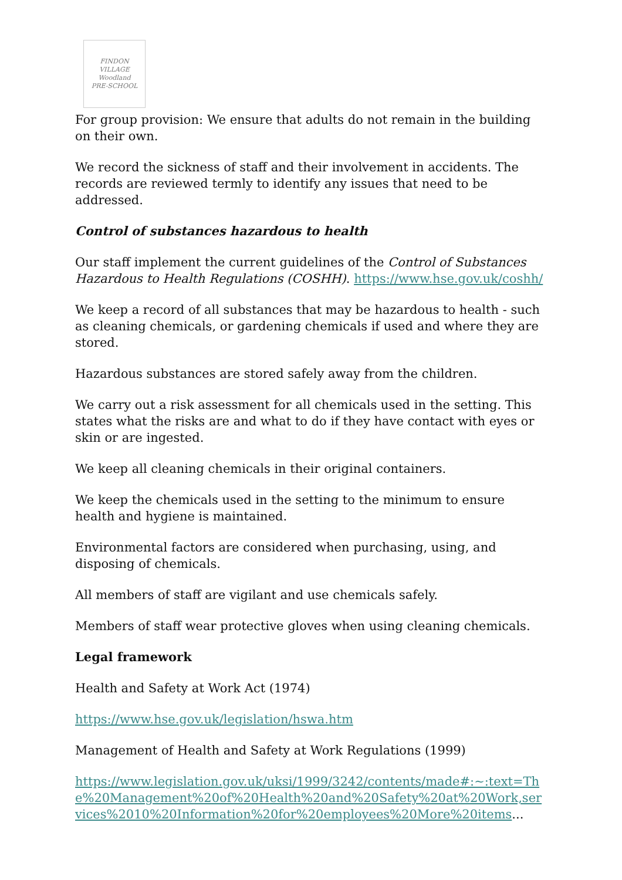FINDON VILLAGE
Woodland
PRE-SCHOOL
For group provision: We ensure that adults do not remain in the building on their own.
We record the sickness of staff and their involvement in accidents. The records are reviewed termly to identify any issues that need to be addressed.
Control of substances hazardous to health
Our staff implement the current guidelines of the Control of Substances Hazardous to Health Regulations (COSHH). https://www.hse.gov.uk/coshh/
We keep a record of all substances that may be hazardous to health - such as cleaning chemicals, or gardening chemicals if used and where they are stored.
Hazardous substances are stored safely away from the children.
We carry out a risk assessment for all chemicals used in the setting. This states what the risks are and what to do if they have contact with eyes or skin or are ingested.
We keep all cleaning chemicals in their original containers.
We keep the chemicals used in the setting to the minimum to ensure health and hygiene is maintained.
Environmental factors are considered when purchasing, using, and disposing of chemicals.
All members of staff are vigilant and use chemicals safely.
Members of staff wear protective gloves when using cleaning chemicals.
Legal framework
Health and Safety at Work Act (1974)
https://www.hse.gov.uk/legislation/hswa.htm
Management of Health and Safety at Work Regulations (1999)
https://www.legislation.gov.uk/uksi/1999/3242/contents/made#:~:text=The%20Management%20of%20Health%20and%20Safety%20at%20Work,services%2010%20Information%20for%20employees%20More%20items...